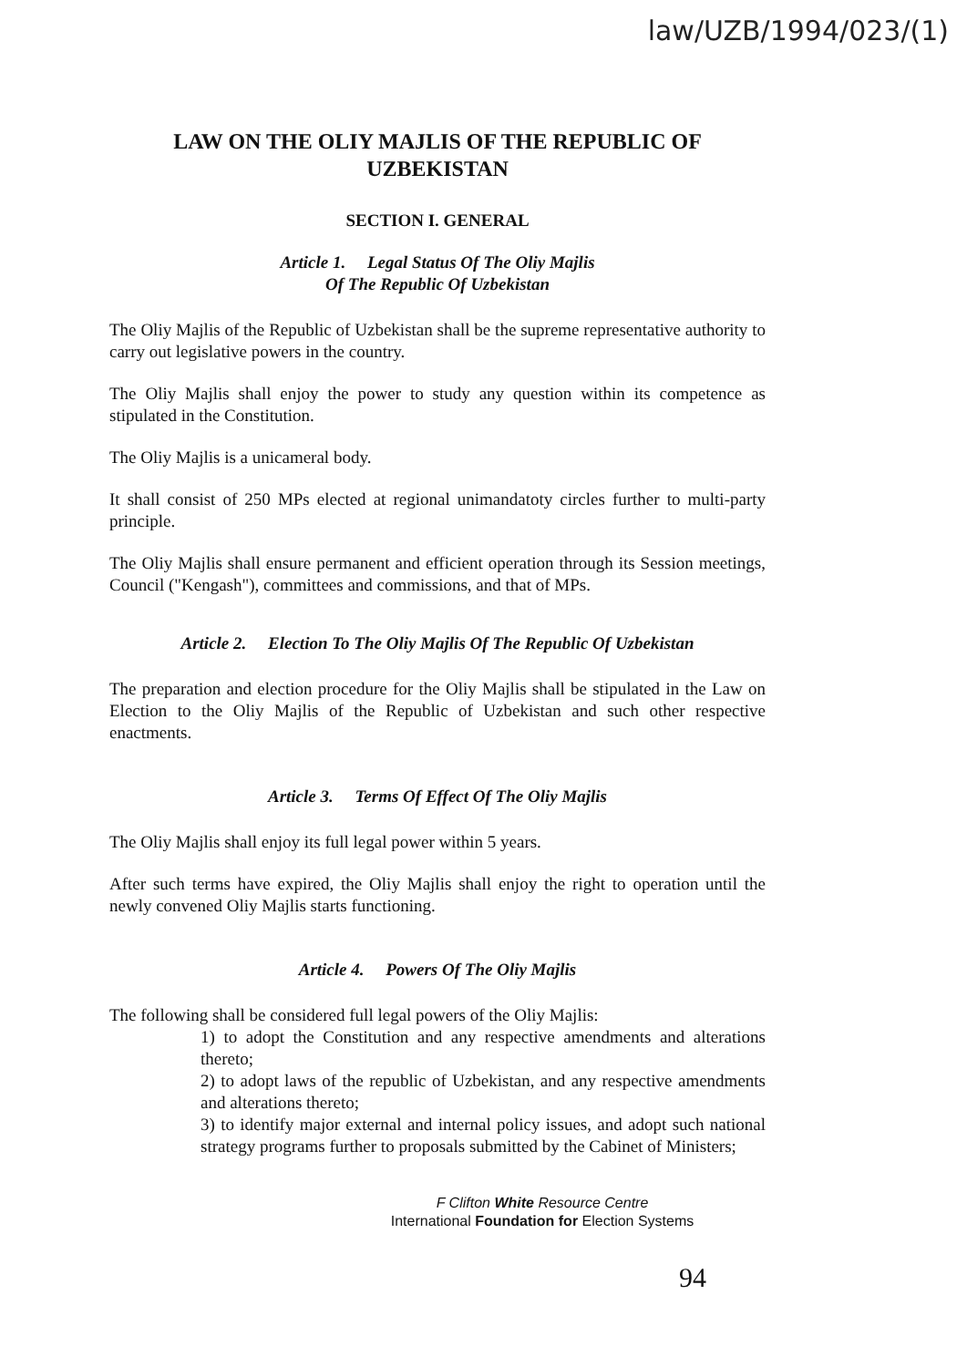law/UZB/1994/023/(1)
LAW ON THE OLIY MAJLIS OF THE REPUBLIC OF UZBEKISTAN
SECTION I. GENERAL
Article 1. Legal Status Of The Oliy Majlis
Of The Republic Of Uzbekistan
The Oliy Majlis of the Republic of Uzbekistan shall be the supreme representative authority to carry out legislative powers in the country.
The Oliy Majlis shall enjoy the power to study any question within its competence as stipulated in the Constitution.
The Oliy Majlis is a unicameral body.
It shall consist of 250 MPs elected at regional unimandatoty circles further to multi-party principle.
The Oliy Majlis shall ensure permanent and efficient operation through its Session meetings, Council ("Kengash"), committees and commissions, and that of MPs.
Article 2. Election To The Oliy Majlis Of The Republic Of Uzbekistan
The preparation and election procedure for the Oliy Majlis shall be stipulated in the Law on Election to the Oliy Majlis of the Republic of Uzbekistan and such other respective enactments.
Article 3. Terms Of Effect Of The Oliy Majlis
The Oliy Majlis shall enjoy its full legal power within 5 years.
After such terms have expired, the Oliy Majlis shall enjoy the right to operation until the newly convened Oliy Majlis starts functioning.
Article 4. Powers Of The Oliy Majlis
The following shall be considered full legal powers of the Oliy Majlis:
1) to adopt the Constitution and any respective amendments and alterations thereto;
2) to adopt laws of the republic of Uzbekistan, and any respective amendments and alterations thereto;
3) to identify major external and internal policy issues, and adopt such national strategy programs further to proposals submitted by the Cabinet of Ministers;
F Clifton White Resource Centre
International Foundation for Election Systems
94